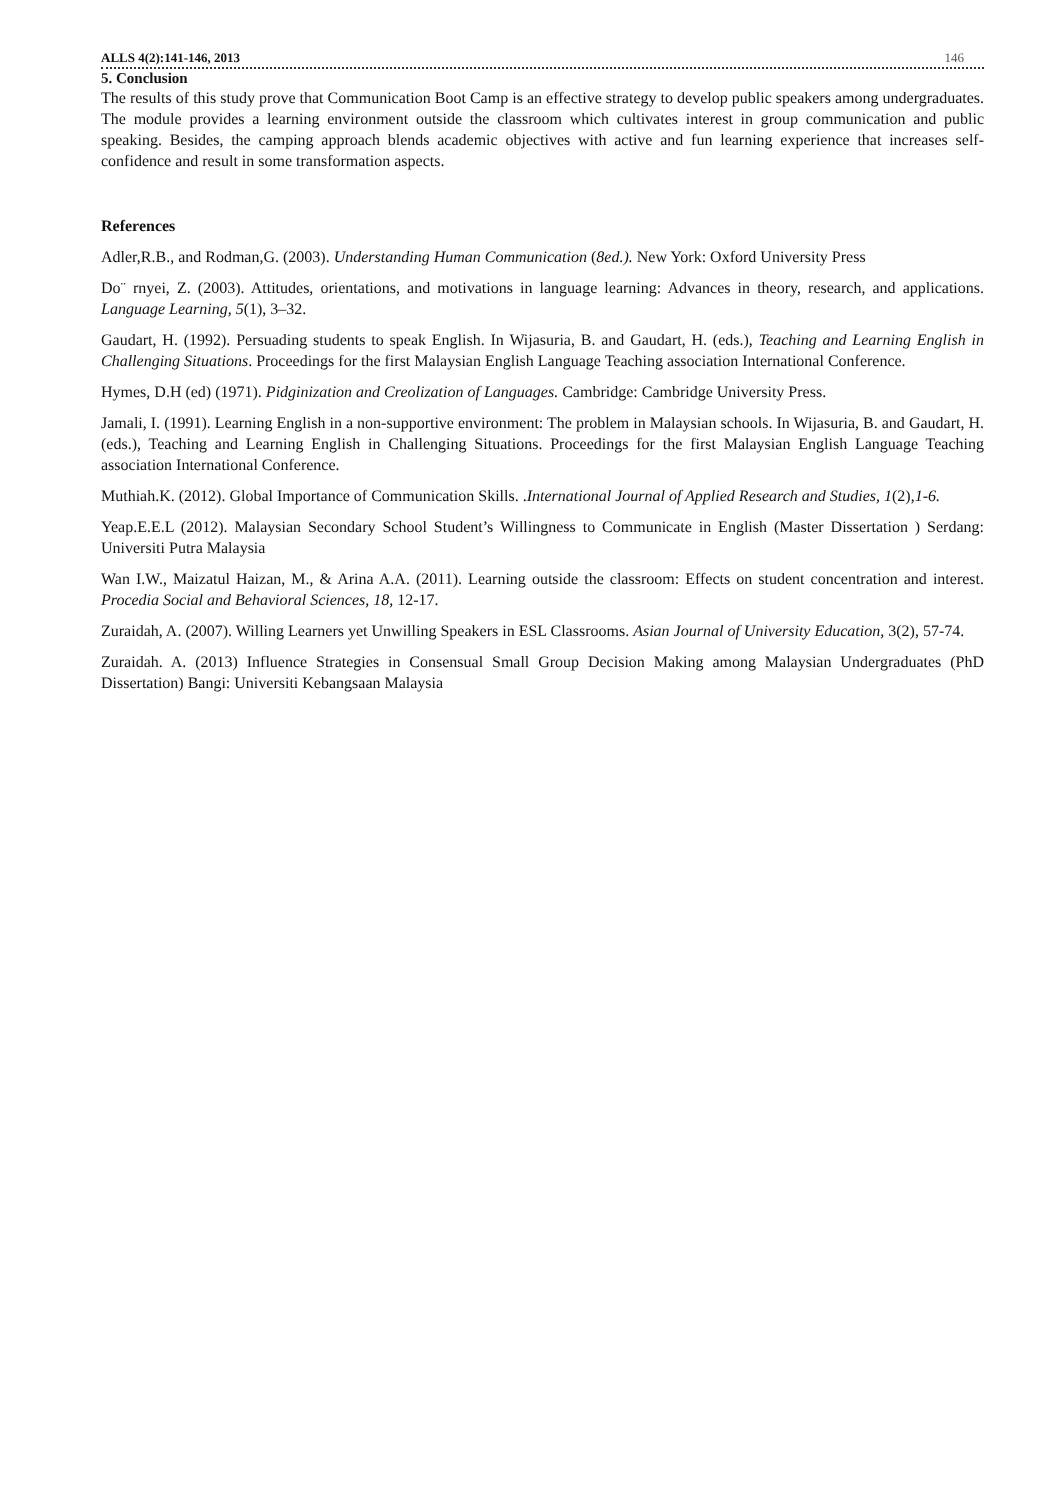ALLS 4(2):141-146, 2013 146
5. Conclusion
The results of this study prove that Communication Boot Camp is an effective strategy to develop public speakers among undergraduates. The module provides a learning environment outside the classroom which cultivates interest in group communication and public speaking. Besides, the camping approach blends academic objectives with active and fun learning experience that increases self-confidence and result in some transformation aspects.
References
Adler,R.B., and Rodman,G. (2003). Understanding Human Communication (8ed.). New York: Oxford University Press
Do¨ rnyei, Z. (2003). Attitudes, orientations, and motivations in language learning: Advances in theory, research, and applications. Language Learning, 5(1), 3–32.
Gaudart, H. (1992). Persuading students to speak English. In Wijasuria, B. and Gaudart, H. (eds.), Teaching and Learning English in Challenging Situations. Proceedings for the first Malaysian English Language Teaching association International Conference.
Hymes, D.H (ed) (1971). Pidginization and Creolization of Languages. Cambridge: Cambridge University Press.
Jamali, I. (1991). Learning English in a non-supportive environment: The problem in Malaysian schools. In Wijasuria, B. and Gaudart, H. (eds.), Teaching and Learning English in Challenging Situations. Proceedings for the first Malaysian English Language Teaching association International Conference.
Muthiah.K. (2012). Global Importance of Communication Skills. .International Journal of Applied Research and Studies, 1(2),1-6.
Yeap.E.E.L (2012). Malaysian Secondary School Student’s Willingness to Communicate in English (Master Dissertation ) Serdang: Universiti Putra Malaysia
Wan I.W., Maizatul Haizan, M., & Arina A.A. (2011). Learning outside the classroom: Effects on student concentration and interest. Procedia Social and Behavioral Sciences, 18, 12-17.
Zuraidah, A. (2007). Willing Learners yet Unwilling Speakers in ESL Classrooms. Asian Journal of University Education, 3(2), 57-74.
Zuraidah. A. (2013) Influence Strategies in Consensual Small Group Decision Making among Malaysian Undergraduates (PhD Dissertation) Bangi: Universiti Kebangsaan Malaysia